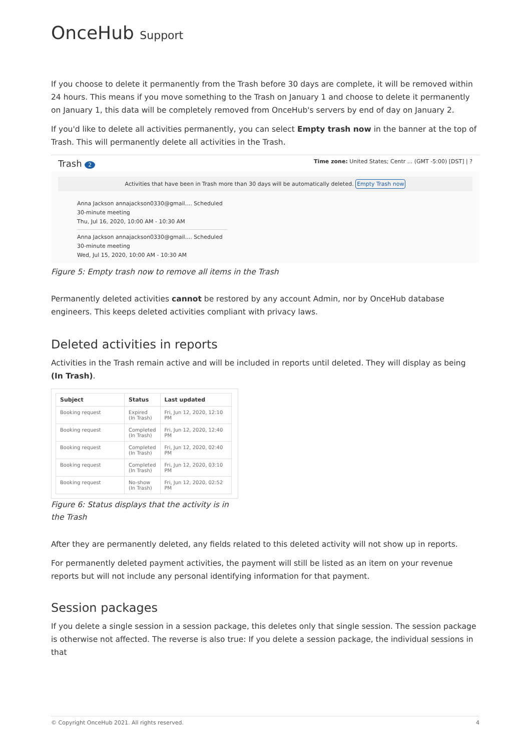OnceHub Support
If you choose to delete it permanently from the Trash before 30 days are complete, it will be removed within 24 hours. This means if you move something to the Trash on January 1 and choose to delete it permanently on January 1, this data will be completely removed from OnceHub's servers by end of day on January 2.
If you'd like to delete all activities permanently, you can select Empty trash now in the banner at the top of Trash. This will permanently delete all activities in the Trash.
Trash 2 Time zone: United States; Centr ... (GMT -5:00) [DST] | ?
Activities that have been in Trash more than 30 days will be automatically deleted. Empty Trash now
Anna Jackson annajackson0330@gmail.... Scheduled
30-minute meeting
Thu, Jul 16, 2020, 10:00 AM - 10:30 AM
Anna Jackson annajackson0330@gmail.... Scheduled
30-minute meeting
Wed, Jul 15, 2020, 10:00 AM - 10:30 AM
Figure 5: Empty trash now to remove all items in the Trash
Permanently deleted activities cannot be restored by any account Admin, nor by OnceHub database engineers. This keeps deleted activities compliant with privacy laws.
Deleted activities in reports
Activities in the Trash remain active and will be included in reports until deleted. They will display as being (In Trash).
| Subject | Status | Last updated |
| --- | --- | --- |
| Booking request | Expired (In Trash) | Fri, Jun 12, 2020, 12:10 PM |
| Booking request | Completed (In Trash) | Fri, Jun 12, 2020, 12:40 PM |
| Booking request | Completed (In Trash) | Fri, Jun 12, 2020, 02:40 PM |
| Booking request | Completed (In Trash) | Fri, Jun 12, 2020, 03:10 PM |
| Booking request | No-show (In Trash) | Fri, Jun 12, 2020, 02:52 PM |
Figure 6: Status displays that the activity is in the Trash
After they are permanently deleted, any fields related to this deleted activity will not show up in reports.
For permanently deleted payment activities, the payment will still be listed as an item on your revenue reports but will not include any personal identifying information for that payment.
Session packages
If you delete a single session in a session package, this deletes only that single session. The session package is otherwise not affected. The reverse is also true: If you delete a session package, the individual sessions in that
© Copyright OnceHub 2021. All rights reserved. 4